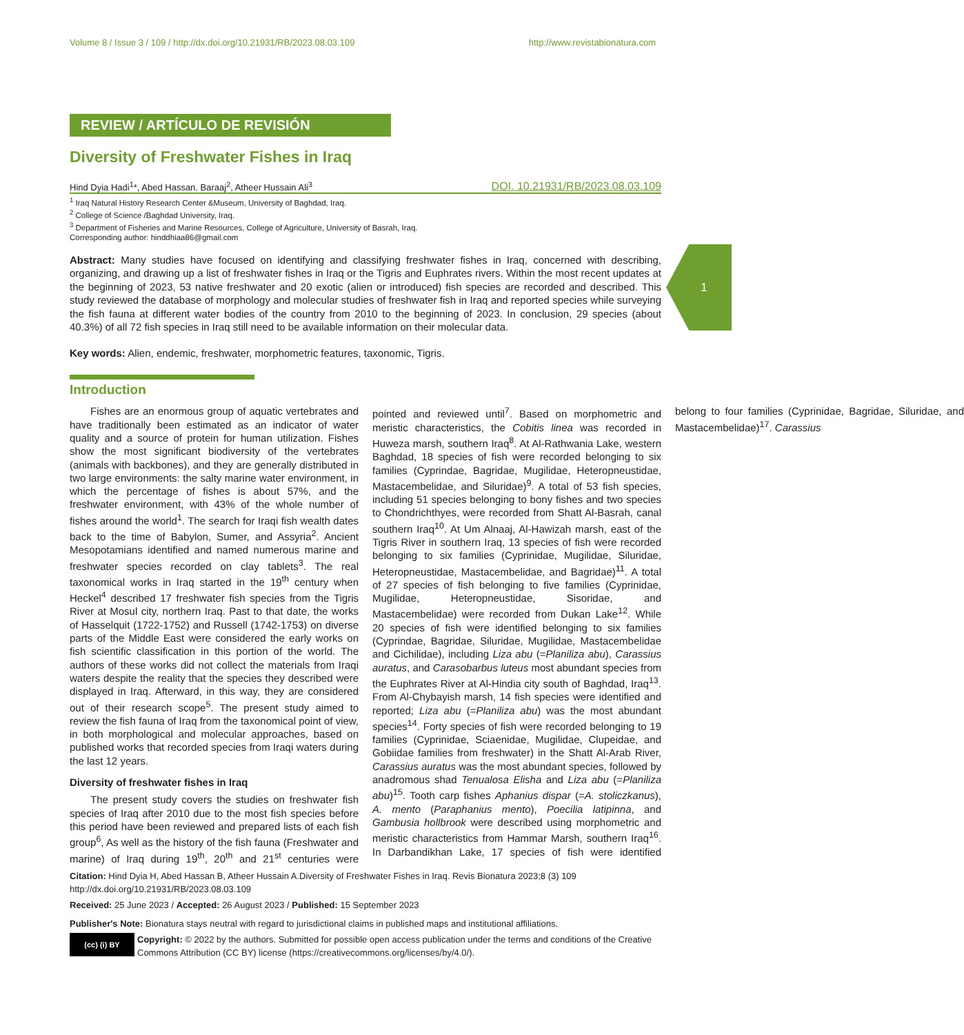1
Volume 8 / Issue 3 / 109 / http://dx.doi.org/10.21931/RB/2023.08.03.109 http://www.revistabionatura.com
REVIEW / ARTÍCULO DE REVISIÓN
Diversity of Freshwater Fishes in Iraq
Hind Dyia Hadi<sup>1</sup>*, Abed Hassan. Baraaj<sup>2</sup>, Atheer Hussain Ali<sup>3</sup> DOI. 10.21931/RB/2023.08.03.109
<sup>1</sup> Iraq Natural History Research Center &Museum, University of Baghdad, Iraq.
<sup>2</sup> College of Science /Baghdad University, Iraq.
<sup>3</sup> Department of Fisheries and Marine Resources, College of Agriculture, University of Basrah, Iraq.
Corresponding author: hinddhiaa86@gmail.com
Abstract: Many studies have focused on identifying and classifying freshwater fishes in Iraq, concerned with describing, organizing, and drawing up a list of freshwater fishes in Iraq or the Tigris and Euphrates rivers. Within the most recent updates at the beginning of 2023, 53 native freshwater and 20 exotic (alien or introduced) fish species are recorded and described. This study reviewed the database of morphology and molecular studies of freshwater fish in Iraq and reported species while surveying the fish fauna at different water bodies of the country from 2010 to the beginning of 2023. In conclusion, 29 species (about 40.3%) of all 72 fish species in Iraq still need to be available information on their molecular data.
Key words: Alien, endemic, freshwater, morphometric features, taxonomic, Tigris.
Introduction
Fishes are an enormous group of aquatic vertebrates and have traditionally been estimated as an indicator of water quality and a source of protein for human utilization. Fishes show the most significant biodiversity of the vertebrates (animals with backbones), and they are generally distributed in two large environments: the salty marine water environment, in which the percentage of fishes is about 57%, and the freshwater environment, with 43% of the whole number of fishes around the world<sup>1</sup>. The search for Iraqi fish wealth dates back to the time of Babylon, Sumer, and Assyria<sup>2</sup>. Ancient Mesopotamians identified and named numerous marine and freshwater species recorded on clay tablets<sup>3</sup>. The real taxonomical works in Iraq started in the 19<sup>th</sup> century when Heckel<sup>4</sup> described 17 freshwater fish species from the Tigris River at Mosul city, northern Iraq. Past to that date, the works of Hasselquit (1722-1752) and Russell (1742-1753) on diverse parts of the Middle East were considered the early works on fish scientific classification in this portion of the world. The authors of these works did not collect the materials from Iraqi waters despite the reality that the species they described were displayed in Iraq. Afterward, in this way, they are considered out of their research scope<sup>5</sup>. The present study aimed to review the fish fauna of Iraq from the taxonomical point of view, in both morphological and molecular approaches, based on published works that recorded species from Iraqi waters during the last 12 years.
Diversity of freshwater fishes in Iraq
The present study covers the studies on freshwater fish species of Iraq after 2010 due to the most fish species before this period have been reviewed and prepared lists of each fish group<sup>6</sup>, As well as the history of the fish fauna (Freshwater and marine) of Iraq during 19<sup>th</sup>, 20<sup>th</sup> and 21<sup>st</sup> centuries were pointed and reviewed until<sup>7</sup>. Based on morphometric and meristic characteristics, the Cobitis linea was recorded in Huweza marsh, southern Iraq<sup>8</sup>. At Al-Rathwania Lake, western Baghdad, 18 species of fish were recorded belonging to six families (Cyprindae, Bagridae, Mugilidae, Heteropneustidae, Mastacembelidae, and Siluridae)<sup>9</sup>. A total of 53 fish species, including 51 species belonging to bony fishes and two species to Chondrichthyes, were recorded from Shatt Al-Basrah, canal southern Iraq<sup>10</sup>. At Um Alnaaj, Al-Hawizah marsh, east of the Tigris River in southern Iraq, 13 species of fish were recorded belonging to six families (Cyprinidae, Mugilidae, Siluridae, Heteropneustidae, Mastacembelidae, and Bagridae)<sup>11</sup>. A total of 27 species of fish belonging to five families (Cyprinidae, Mugilidae, Heteropneustidae, Sisoridae, and Mastacembelidae) were recorded from Dukan Lake<sup>12</sup>. While 20 species of fish were identified belonging to six families (Cyprindae, Bagridae, Siluridae, Mugilidae, Mastacembelidae and Cichilidae), including Liza abu (=Planiliza abu), Carassius auratus, and Carasobarbus luteus most abundant species from the Euphrates River at Al-Hindia city south of Baghdad, Iraq<sup>13</sup>. From Al-Chybayish marsh, 14 fish species were identified and reported; Liza abu (=Planiliza abu) was the most abundant species<sup>14</sup>. Forty species of fish were recorded belonging to 19 families (Cyprinidae, Sciaenidae, Mugilidae, Clupeidae, and Gobiidae families from freshwater) in the Shatt Al-Arab River, Carassius auratus was the most abundant species, followed by anadromous shad Tenualosa Elisha and Liza abu (=Planiliza abu)<sup>15</sup>. Tooth carp fishes Aphanius dispar (=A. stoliczkanus), A. mento (Paraphanius mento), Poecilia latipinna, and Gambusia hollbrook were described using morphometric and meristic characteristics from Hammar Marsh, southern Iraq<sup>16</sup>. In Darbandikhan Lake, 17 species of fish were identified belong to four families (Cyprinidae, Bagridae, Siluridae, and Mastacembelidae)<sup>17</sup>. Carassius
Citation: Hind Dyia H, Abed Hassan B, Atheer Hussain A.Diversity of Freshwater Fishes in Iraq. Revis Bionatura 2023;8 (3) 109 http://dx.doi.org/10.21931/RB/2023.08.03.109
Received: 25 June 2023 / Accepted: 26 August 2023 / Published: 15 September 2023
Publisher's Note: Bionatura stays neutral with regard to jurisdictional claims in published maps and institutional affiliations.
(cc) (i) BY Copyright: © 2022 by the authors. Submitted for possible open access publication under the terms and conditions of the Creative Commons Attribution (CC BY) license (https://creativecommons.org/licenses/by/4.0/).